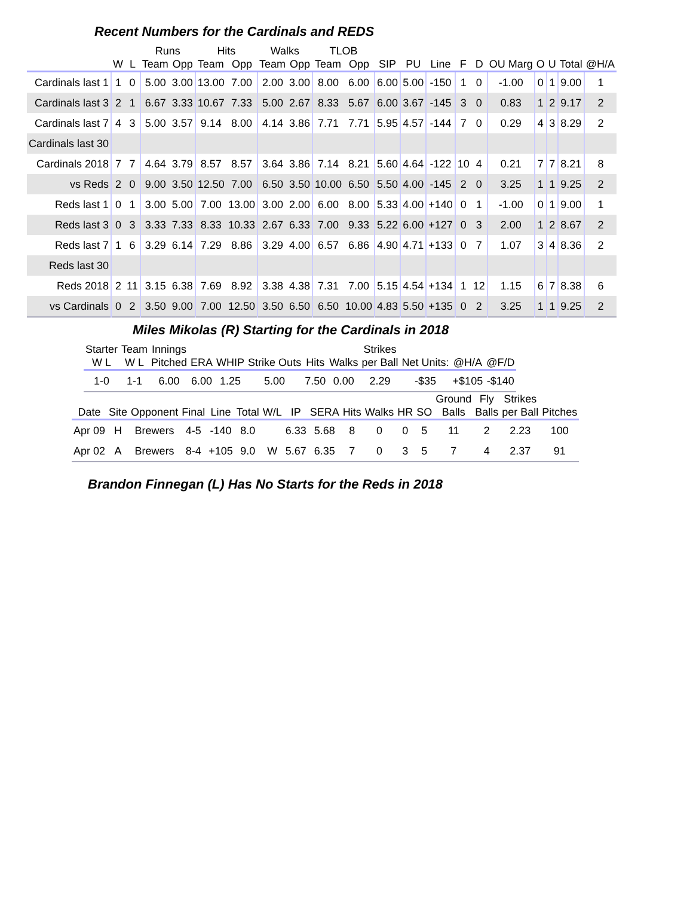Recent Numbers for the Cardinals and REDS
| | | | Runs | | Hits | | Walks | | TLOB | | | | | | | | | | | |
| --- | --- | --- | --- | --- | --- | --- | --- | --- | --- | --- | --- | --- | --- | --- | --- | --- | --- | --- | --- | --- |
| | W | L | Team | Opp | Team | Opp | Team | Opp | Team | Opp | SIP | PU | Line | F | D | OU Marg | O | U | Total | @H/A |
| Cardinals last 1 | 1 | 0 | 5.00 | 3.00 | 13.00 | 7.00 | 2.00 | 3.00 | 8.00 | 6.00 | 6.00 | 5.00 | -150 | 1 | 0 | -1.00 | 0 | 1 | 9.00 | 1 |
| Cardinals last 3 | 2 | 1 | 6.67 | 3.33 | 10.67 | 7.33 | 5.00 | 2.67 | 8.33 | 5.67 | 6.00 | 3.67 | -145 | 3 | 0 | 0.83 | 1 | 2 | 9.17 | 2 |
| Cardinals last 7 | 4 | 3 | 5.00 | 3.57 | 9.14 | 8.00 | 4.14 | 3.86 | 7.71 | 7.71 | 5.95 | 4.57 | -144 | 7 | 0 | 0.29 | 4 | 3 | 8.29 | 2 |
| Cardinals last 30 | | | | | | | | | | | | | | | | | | | | |
| Cardinals 2018 | 7 | 7 | 4.64 | 3.79 | 8.57 | 8.57 | 3.64 | 3.86 | 7.14 | 8.21 | 5.60 | 4.64 | -122 | 10 | 4 | 0.21 | 7 | 7 | 8.21 | 8 |
| vs Reds | 2 | 0 | 9.00 | 3.50 | 12.50 | 7.00 | 6.50 | 3.50 | 10.00 | 6.50 | 5.50 | 4.00 | -145 | 2 | 0 | 3.25 | 1 | 1 | 9.25 | 2 |
| Reds last 1 | 0 | 1 | 3.00 | 5.00 | 7.00 | 13.00 | 3.00 | 2.00 | 6.00 | 8.00 | 5.33 | 4.00 | +140 | 0 | 1 | -1.00 | 0 | 1 | 9.00 | 1 |
| Reds last 3 | 0 | 3 | 3.33 | 7.33 | 8.33 | 10.33 | 2.67 | 6.33 | 7.00 | 9.33 | 5.22 | 6.00 | +127 | 0 | 3 | 2.00 | 1 | 2 | 8.67 | 2 |
| Reds last 7 | 1 | 6 | 3.29 | 6.14 | 7.29 | 8.86 | 3.29 | 4.00 | 6.57 | 6.86 | 4.90 | 4.71 | +133 | 0 | 7 | 1.07 | 3 | 4 | 8.36 | 2 |
| Reds last 30 | | | | | | | | | | | | | | | | | | | | |
| Reds 2018 | 2 | 11 | 3.15 | 6.38 | 7.69 | 8.92 | 3.38 | 4.38 | 7.31 | 7.00 | 5.15 | 4.54 | +134 | 1 | 12 | 1.15 | 6 | 7 | 8.38 | 6 |
| vs Cardinals | 0 | 2 | 3.50 | 9.00 | 7.00 | 12.50 | 3.50 | 6.50 | 6.50 | 10.00 | 4.83 | 5.50 | +135 | 0 | 2 | 3.25 | 1 | 1 | 9.25 | 2 |
Miles Mikolas (R) Starting for the Cardinals in 2018
| Starter | Team | Innings | | | | | | Strikes | | | |
| --- | --- | --- | --- | --- | --- | --- | --- | --- | --- | --- | --- |
| W L | W L | Pitched | ERA | WHIP | Strike Outs | Hits | Walks | per Ball | Net Units: | @H/A | @F/D |
| 1-0 | 1-1 | 6.00 | 6.00 | 1.25 | 5.00 | 7.50 | 0.00 | 2.29 | -$35 | +$105 | -$140 |
| | | | | | | | | | | | | | Ground | Fly | Strikes | |
| --- | --- | --- | --- | --- | --- | --- | --- | --- | --- | --- | --- | --- | --- | --- | --- | --- |
| Date | Site | Opponent | Final | Line | Total | W/L | IP | SERA | Hits | Walks | HR | SO | Balls | Balls | per Ball | Pitches |
| Apr 09 | H | Brewers | 4-5 | -140 | 8.0 | | 6.33 | 5.68 | 8 | 0 | 0 | 5 | 11 | 2 | 2.23 | 100 |
| Apr 02 | A | Brewers | 8-4 | +105 | 9.0 | W | 5.67 | 6.35 | 7 | 0 | 3 | 5 | 7 | 4 | 2.37 | 91 |
Brandon Finnegan (L) Has No Starts for the Reds in 2018